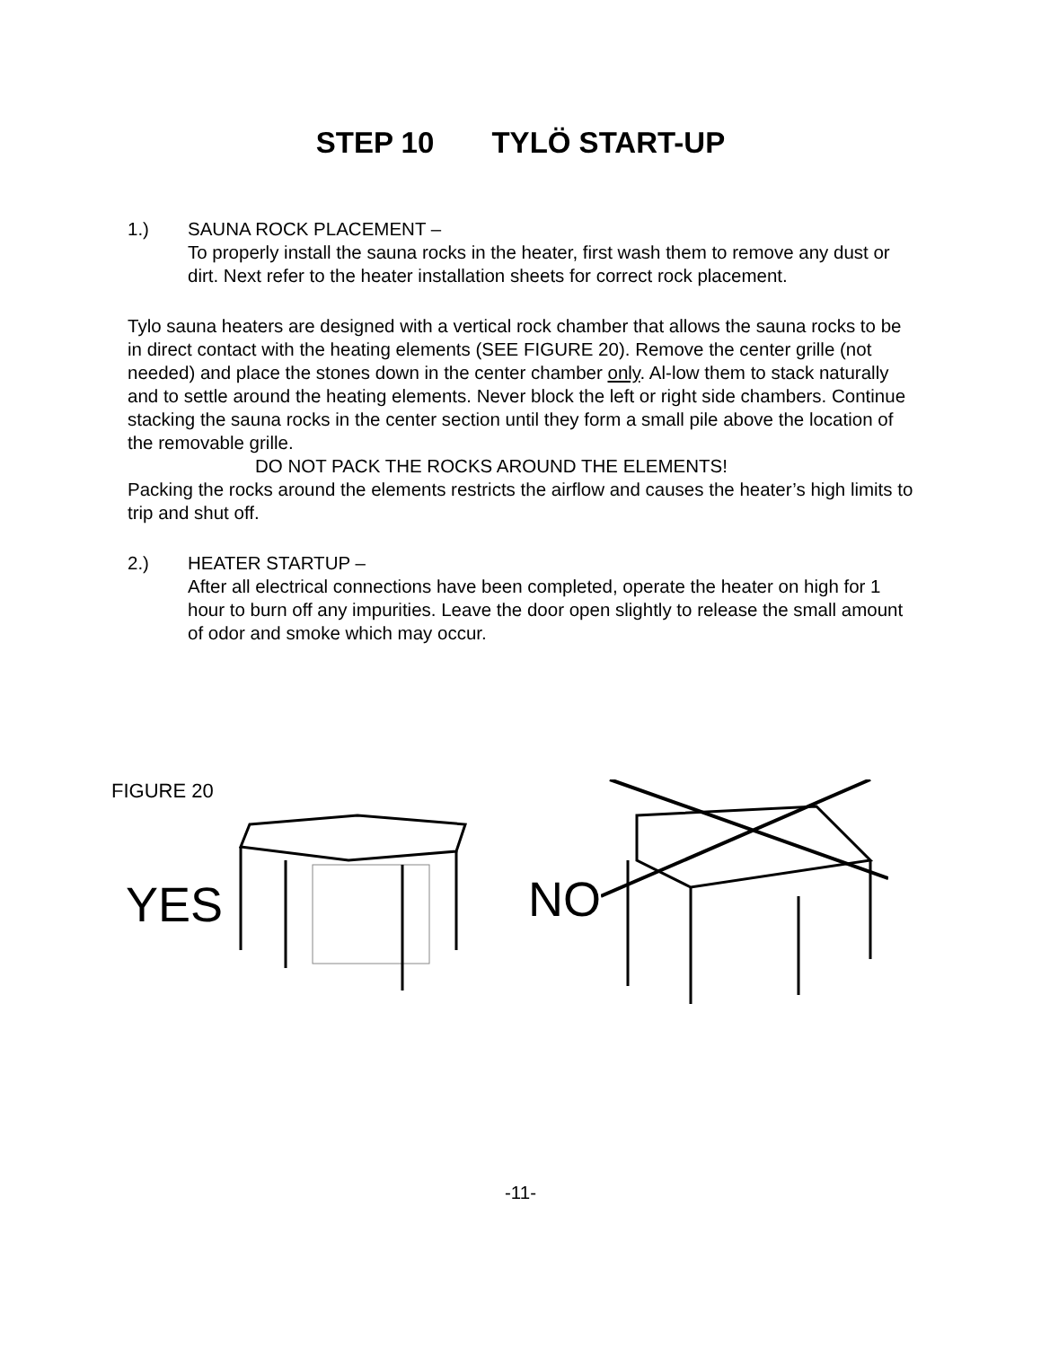STEP 10 TYLÖ START-UP
1.) SAUNA ROCK PLACEMENT –
To properly install the sauna rocks in the heater, first wash them to remove any dust or dirt. Next refer to the heater installation sheets for correct rock placement.
Tylo sauna heaters are designed with a vertical rock chamber that allows the sauna rocks to be in direct contact with the heating elements (SEE FIGURE 20). Remove the center grille (not needed) and place the stones down in the center chamber only. Al-low them to stack naturally and to settle around the heating elements. Never block the left or right side chambers. Continue stacking the sauna rocks in the center section until they form a small pile above the location of the removable grille.
DO NOT PACK THE ROCKS AROUND THE ELEMENTS!
Packing the rocks around the elements restricts the airflow and causes the heater’s high limits to trip and shut off.
2.) HEATER STARTUP –
After all electrical connections have been completed, operate the heater on high for 1 hour to burn off any impurities. Leave the door open slightly to release the small amount of odor and smoke which may occur.
FIGURE 20
YES
NO
-11-